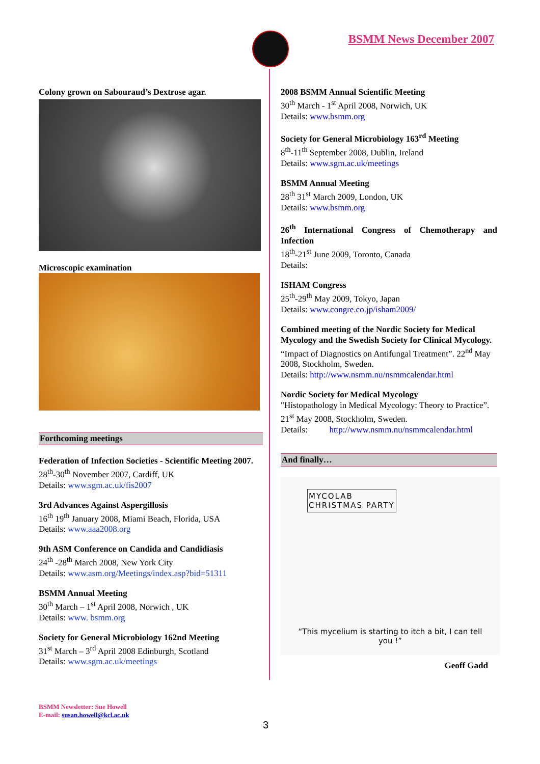BSMM News December 2007
Colony grown on Sabouraud’s Dextrose agar.
Microscopic examination
Forthcoming meetings
Federation of Infection Societies - Scientific Meeting 2007.
28<sup>th</sup>-30<sup>th</sup> November 2007, Cardiff, UK
Details: www.sgm.ac.uk/fis2007
3rd Advances Against Aspergillosis
16<sup>th</sup> 19<sup>th</sup> January 2008, Miami Beach, Florida, USA
Details: www.aaa2008.org
9th ASM Conference on Candida and Candidiasis
24<sup>th</sup> -28<sup>th</sup> March 2008, New York City
Details: www.asm.org/Meetings/index.asp?bid=51311
BSMM Annual Meeting
30<sup>th</sup> March – 1<sup>st</sup> April 2008, Norwich , UK
Details: www. bsmm.org
Society for General Microbiology 162nd Meeting
31<sup>st</sup> March – 3<sup>rd</sup> April 2008 Edinburgh, Scotland
Details: www.sgm.ac.uk/meetings
2008 BSMM Annual Scientific Meeting
30<sup>th</sup> March - 1<sup>st</sup> April 2008, Norwich, UK
Details: www.bsmm.org
Society for General Microbiology 163<sup>rd</sup> Meeting
8<sup>th</sup>-11<sup>th</sup> September 2008, Dublin, Ireland
Details: www.sgm.ac.uk/meetings
BSMM Annual Meeting
28<sup>th</sup> 31<sup>st</sup> March 2009, London, UK
Details: www.bsmm.org
26<sup>th</sup> International Congress of Chemotherapy and Infection
18<sup>th</sup>-21<sup>st</sup> June 2009, Toronto, Canada
Details:
ISHAM Congress
25<sup>th</sup>-29<sup>th</sup> May 2009, Tokyo, Japan
Details: www.congre.co.jp/isham2009/
Combined meeting of the Nordic Society for Medical Mycology and the Swedish Society for Clinical Mycology. “Impact of Diagnostics on Antifungal Treatment”. 22<sup>nd</sup> May 2008, Stockholm, Sweden.
Details: http://www.nsmm.nu/nsmmcalendar.html
Nordic Society for Medical Mycology
"Histopathology in Medical Mycology: Theory to Practice”. 21<sup>st</sup> May 2008, Stockholm, Sweden.
Details: http://www.nsmm.nu/nsmmcalendar.html
And finally…
MYCOLAB
CHRISTMAS PARTY
“This mycelium is starting to itch a bit, I can tell you !”
Geoff Gadd
BSMM Newsletter: Sue Howell
E-mail: susan.howell@kcl.ac.uk
3